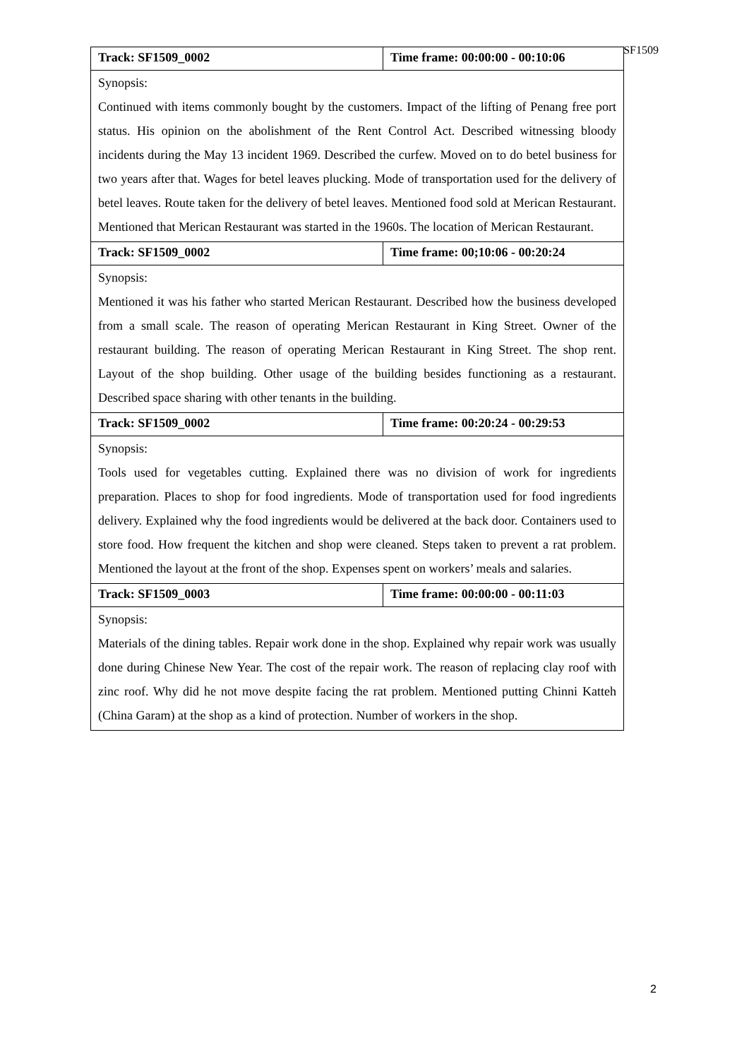SF1509
| Track: SF1509_0002 | Time frame: 00:00:00 - 00:10:06 |
| Synopsis: Continued with items commonly bought by the customers. Impact of the lifting of Penang free port status. His opinion on the abolishment of the Rent Control Act. Described witnessing bloody incidents during the May 13 incident 1969. Described the curfew. Moved on to do betel business for two years after that. Wages for betel leaves plucking. Mode of transportation used for the delivery of betel leaves. Route taken for the delivery of betel leaves. Mentioned food sold at Merican Restaurant. Mentioned that Merican Restaurant was started in the 1960s. The location of Merican Restaurant. | |
| Track: SF1509_0002 | Time frame: 00;10:06 - 00:20:24 |
| Synopsis: Mentioned it was his father who started Merican Restaurant. Described how the business developed from a small scale. The reason of operating Merican Restaurant in King Street. Owner of the restaurant building. The reason of operating Merican Restaurant in King Street. The shop rent. Layout of the shop building. Other usage of the building besides functioning as a restaurant. Described space sharing with other tenants in the building. | |
| Track: SF1509_0002 | Time frame: 00:20:24 - 00:29:53 |
| Synopsis: Tools used for vegetables cutting. Explained there was no division of work for ingredients preparation. Places to shop for food ingredients. Mode of transportation used for food ingredients delivery. Explained why the food ingredients would be delivered at the back door. Containers used to store food. How frequent the kitchen and shop were cleaned. Steps taken to prevent a rat problem. Mentioned the layout at the front of the shop. Expenses spent on workers’ meals and salaries. | |
| Track: SF1509_0003 | Time frame: 00:00:00 - 00:11:03 |
| Synopsis: Materials of the dining tables. Repair work done in the shop. Explained why repair work was usually done during Chinese New Year. The cost of the repair work. The reason of replacing clay roof with zinc roof. Why did he not move despite facing the rat problem. Mentioned putting Chinni Katteh (China Garam) at the shop as a kind of protection. Number of workers in the shop. | |
2